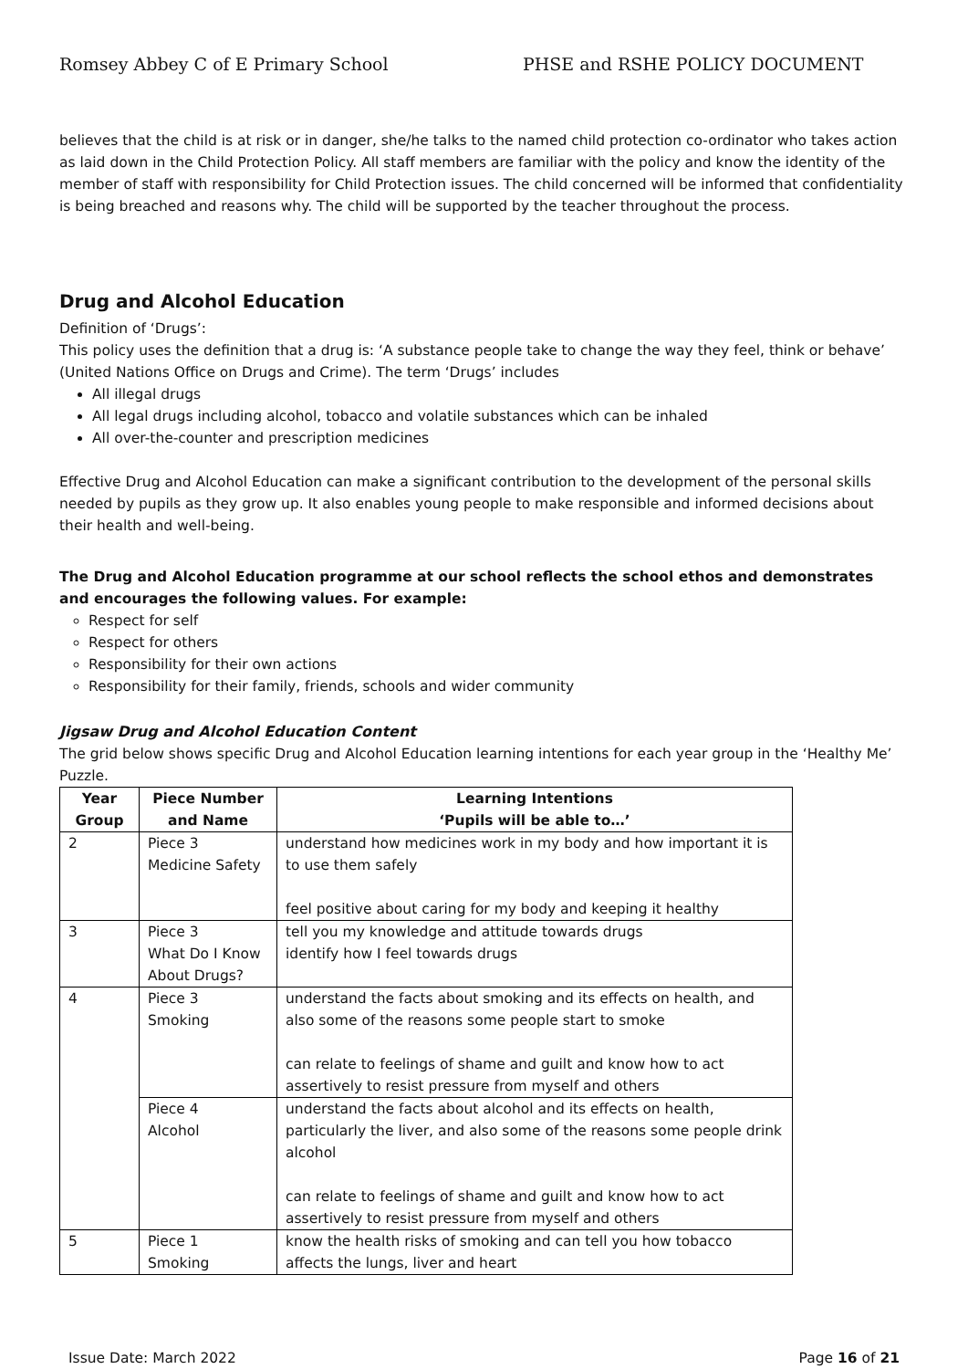Romsey Abbey C of E Primary School PHSE and RSHE POLICY DOCUMENT
believes that the child is at risk or in danger, she/he talks to the named child protection co-ordinator who takes action as laid down in the Child Protection Policy. All staff members are familiar with the policy and know the identity of the member of staff with responsibility for Child Protection issues. The child concerned will be informed that confidentiality is being breached and reasons why. The child will be supported by the teacher throughout the process.
Drug and Alcohol Education
Definition of ‘Drugs’:
This policy uses the definition that a drug is: ‘A substance people take to change the way they feel, think or behave’ (United Nations Office on Drugs and Crime). The term ‘Drugs’ includes
All illegal drugs
All legal drugs including alcohol, tobacco and volatile substances which can be inhaled
All over-the-counter and prescription medicines
Effective Drug and Alcohol Education can make a significant contribution to the development of the personal skills needed by pupils as they grow up. It also enables young people to make responsible and informed decisions about their health and well-being.
The Drug and Alcohol Education programme at our school reflects the school ethos and demonstrates and encourages the following values. For example:
Respect for self
Respect for others
Responsibility for their own actions
Responsibility for their family, friends, schools and wider community
Jigsaw Drug and Alcohol Education Content
The grid below shows specific Drug and Alcohol Education learning intentions for each year group in the ‘Healthy Me’ Puzzle.
| Year Group | Piece Number and Name | Learning Intentions ‘Pupils will be able to…’ |
| --- | --- | --- |
| 2 | Piece 3 Medicine Safety | understand how medicines work in my body and how important it is to use them safely feel positive about caring for my body and keeping it healthy |
| 3 | Piece 3 What Do I Know About Drugs? | tell you my knowledge and attitude towards drugs identify how I feel towards drugs |
| 4 | Piece 3 Smoking | understand the facts about smoking and its effects on health, and also some of the reasons some people start to smoke can relate to feelings of shame and guilt and know how to act assertively to resist pressure from myself and others |
| | Piece 4 Alcohol | understand the facts about alcohol and its effects on health, particularly the liver, and also some of the reasons some people drink alcohol can relate to feelings of shame and guilt and know how to act assertively to resist pressure from myself and others |
| 5 | Piece 1 Smoking | know the health risks of smoking and can tell you how tobacco affects the lungs, liver and heart |
Issue Date: March 2022 Page 16 of 21